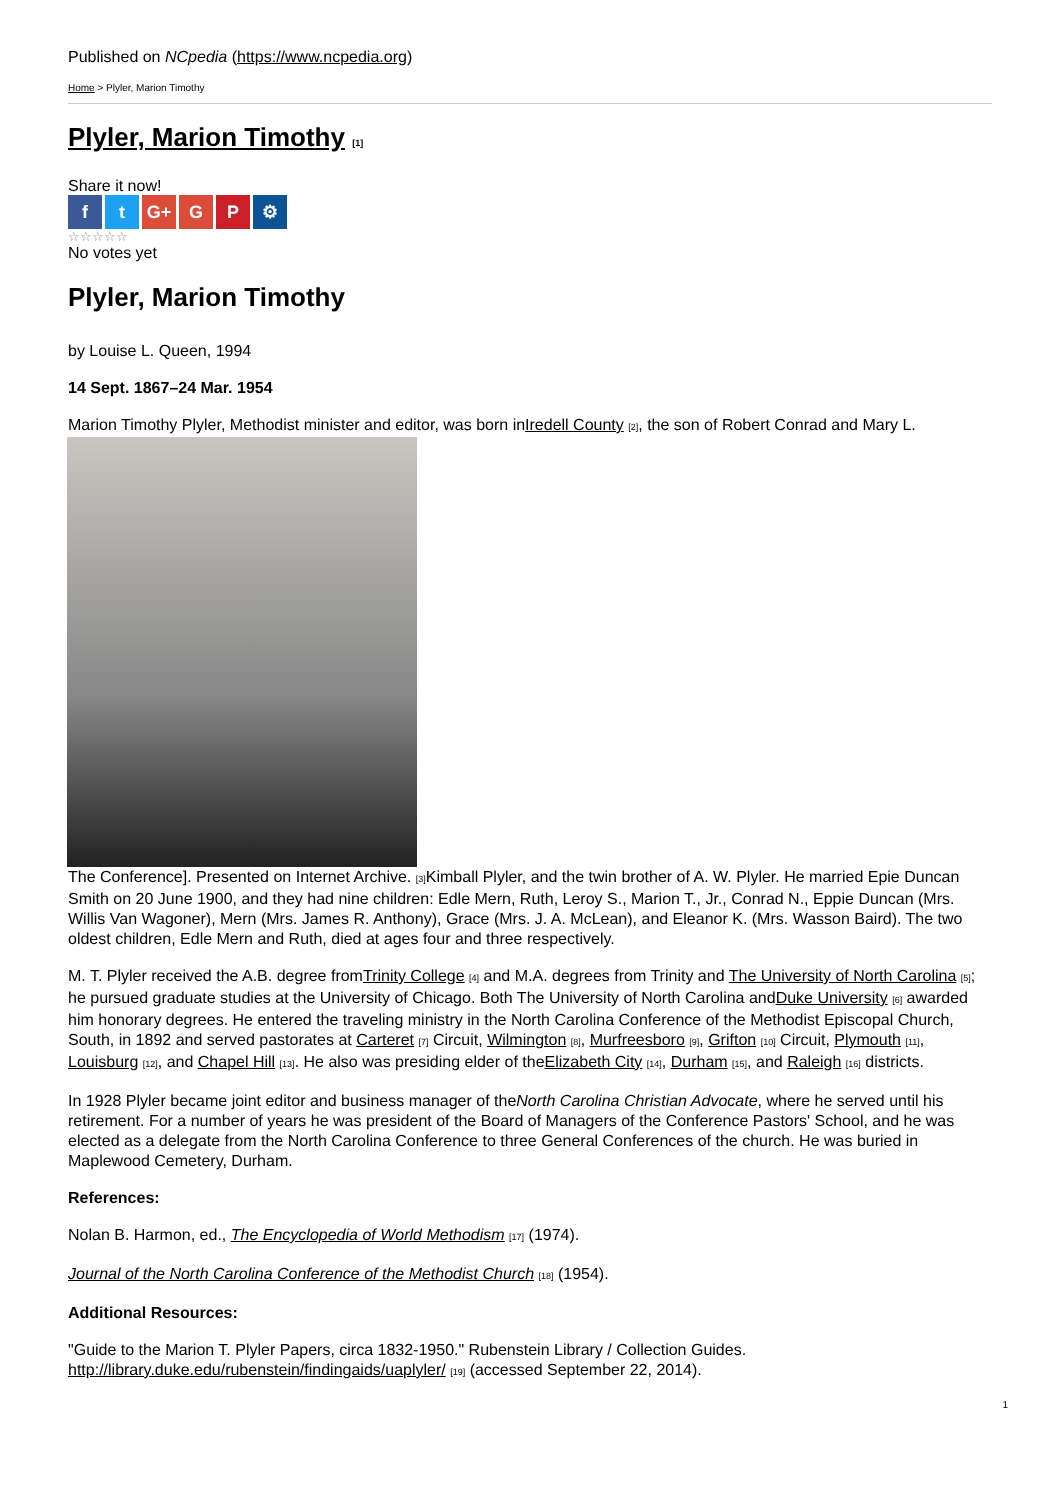Published on NCpedia (https://www.ncpedia.org)
Home > Plyler, Marion Timothy
Plyler, Marion Timothy [1]
Share it now!
ft G+ G P ⚙
☆☆☆☆☆
No votes yet
Plyler, Marion Timothy
by Louise L. Queen, 1994
14 Sept. 1867–24 Mar. 1954
Marion Timothy Plyler, Methodist minister and editor, was born inIredell County [2], the son of Robert Conrad and Mary L.
The Conference]. Presented on Internet Archive. [3] Kimball Plyler, and the twin brother of A. W. Plyler. He married Epie Duncan Smith on 20 June 1900, and they had nine children: Edle Mern, Ruth, Leroy S., Marion T., Jr., Conrad N., Eppie Duncan (Mrs. Willis Van Wagoner), Mern (Mrs. James R. Anthony), Grace (Mrs. J. A. McLean), and Eleanor K. (Mrs. Wasson Baird). The two oldest children, Edle Mern and Ruth, died at ages four and three respectively.
M. T. Plyler received the A.B. degree fromTrinity College [4] and M.A. degrees from Trinity and The University of North Carolina [5]; he pursued graduate studies at the University of Chicago. Both The University of North Carolina andDuke University [6] awarded him honorary degrees. He entered the traveling ministry in the North Carolina Conference of the Methodist Episcopal Church, South, in 1892 and served pastorates at Carteret [7] Circuit, Wilmington [8], Murfreesboro [9], Grifton [10] Circuit, Plymouth [11], Louisburg [12], and Chapel Hill [13]. He also was presiding elder of theElizabeth City [14], Durham [15], and Raleigh [16] districts.
In 1928 Plyler became joint editor and business manager of theNorth Carolina Christian Advocate, where he served until his retirement. For a number of years he was president of the Board of Managers of the Conference Pastors' School, and he was elected as a delegate from the North Carolina Conference to three General Conferences of the church. He was buried in Maplewood Cemetery, Durham.
References:
Nolan B. Harmon, ed., The Encyclopedia of World Methodism [17] (1974).
Journal of the North Carolina Conference of the Methodist Church [18] (1954).
Additional Resources:
"Guide to the Marion T. Plyler Papers, circa 1832-1950." Rubenstein Library / Collection Guides. http://library.duke.edu/rubenstein/findingaids/uaplyler/ [19] (accessed September 22, 2014).
1